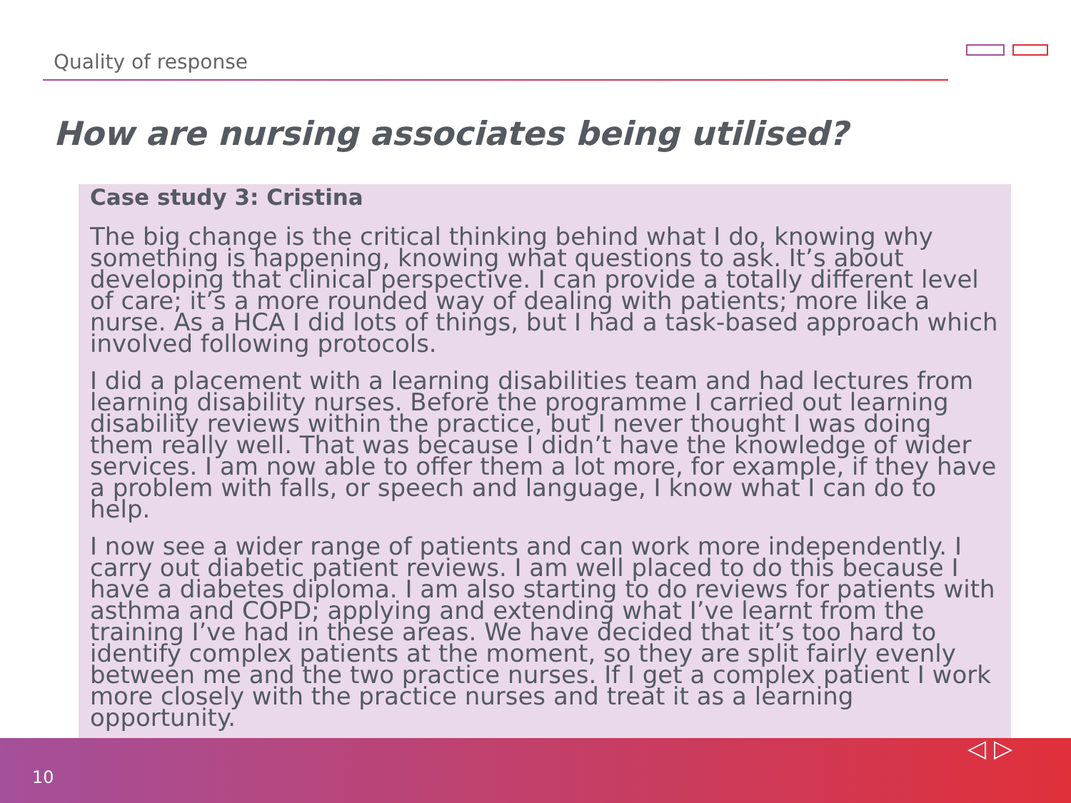Quality of response
How are nursing associates being utilised?
Case study 3: Cristina
The big change is the critical thinking behind what I do, knowing why something is happening, knowing what questions to ask. It’s about developing that clinical perspective. I can provide a totally different level of care; it’s a more rounded way of dealing with patients; more like a nurse. As a HCA I did lots of things, but I had a task-based approach which involved following protocols.
I did a placement with a learning disabilities team and had lectures from learning disability nurses. Before the programme I carried out learning disability reviews within the practice, but I never thought I was doing them really well. That was because I didn’t have the knowledge of wider services. I am now able to offer them a lot more, for example, if they have a problem with falls, or speech and language, I know what I can do to help.
I now see a wider range of patients and can work more independently. I carry out diabetic patient reviews. I am well placed to do this because I have a diabetes diploma. I am also starting to do reviews for patients with asthma and COPD; applying and extending what I’ve learnt from the training I’ve had in these areas. We have decided that it’s too hard to identify complex patients at the moment, so they are split fairly evenly between me and the two practice nurses. If I get a complex patient I work more closely with the practice nurses and treat it as a learning opportunity.
10
◁ ▷